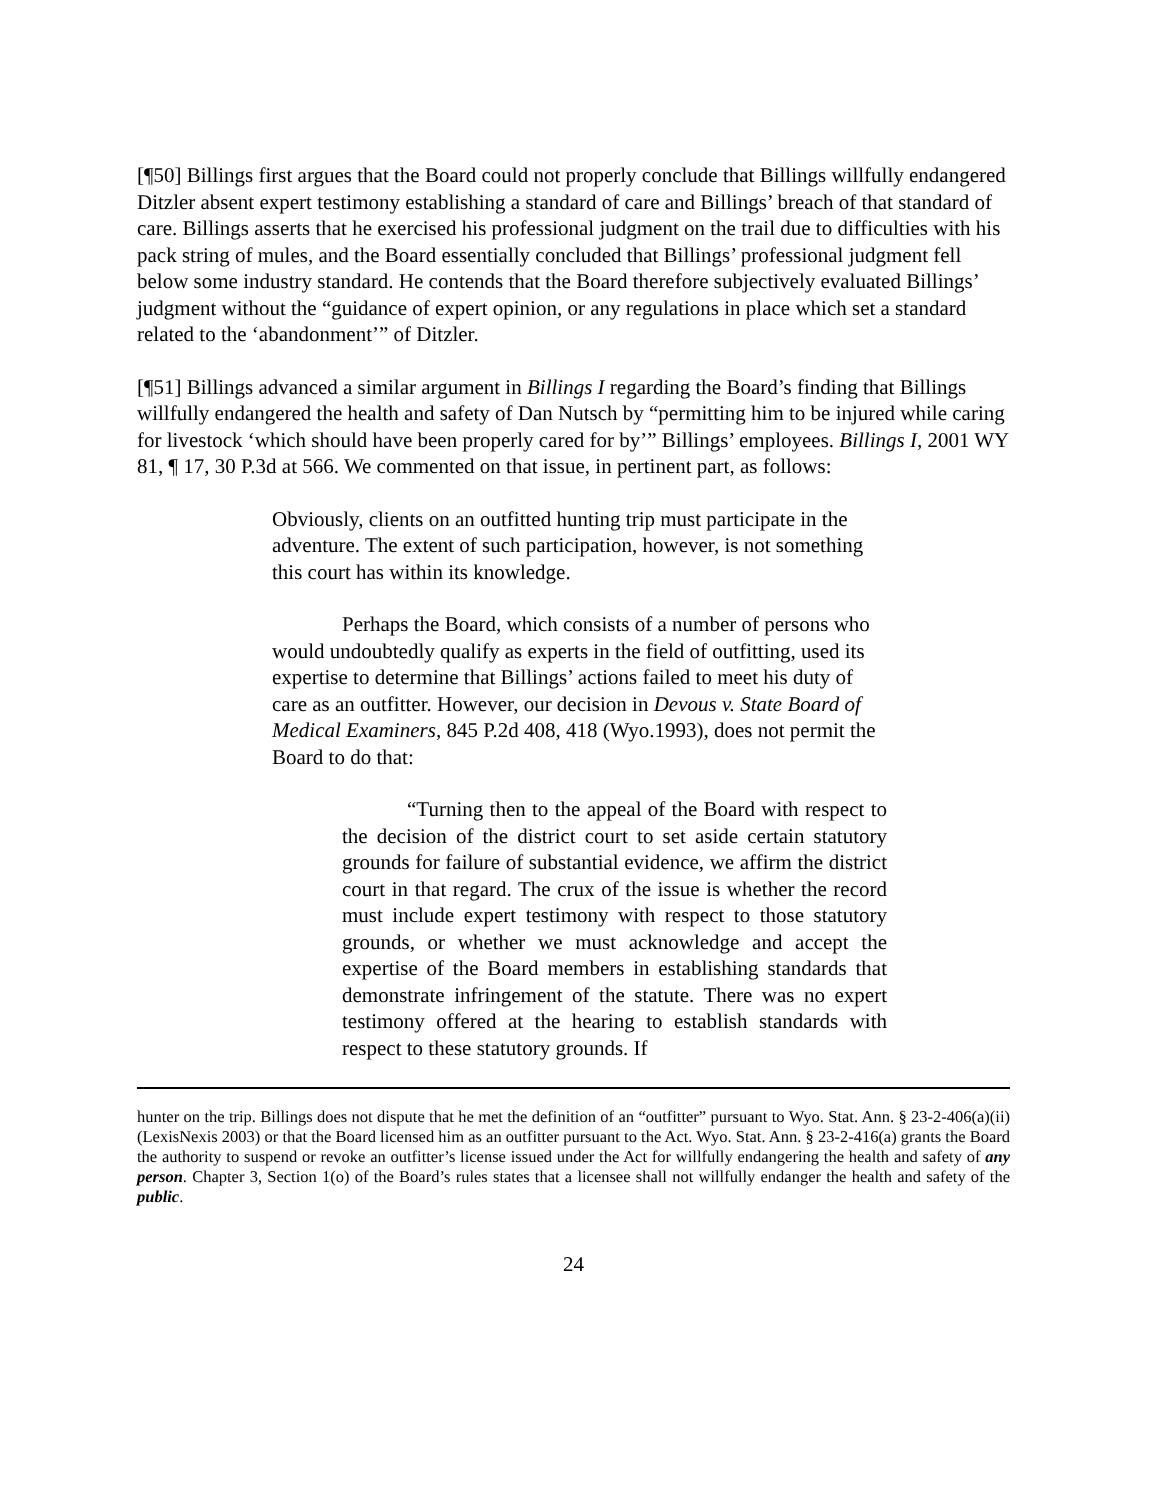[¶50] Billings first argues that the Board could not properly conclude that Billings willfully endangered Ditzler absent expert testimony establishing a standard of care and Billings’ breach of that standard of care. Billings asserts that he exercised his professional judgment on the trail due to difficulties with his pack string of mules, and the Board essentially concluded that Billings’ professional judgment fell below some industry standard. He contends that the Board therefore subjectively evaluated Billings’ judgment without the “guidance of expert opinion, or any regulations in place which set a standard related to the ‘abandonment’” of Ditzler.
[¶51] Billings advanced a similar argument in Billings I regarding the Board’s finding that Billings willfully endangered the health and safety of Dan Nutsch by “permitting him to be injured while caring for livestock ‘which should have been properly cared for by’” Billings’ employees. Billings I, 2001 WY 81, ¶ 17, 30 P.3d at 566. We commented on that issue, in pertinent part, as follows:
Obviously, clients on an outfitted hunting trip must participate in the adventure. The extent of such participation, however, is not something this court has within its knowledge.
Perhaps the Board, which consists of a number of persons who would undoubtedly qualify as experts in the field of outfitting, used its expertise to determine that Billings’ actions failed to meet his duty of care as an outfitter. However, our decision in Devous v. State Board of Medical Examiners, 845 P.2d 408, 418 (Wyo.1993), does not permit the Board to do that:
“Turning then to the appeal of the Board with respect to the decision of the district court to set aside certain statutory grounds for failure of substantial evidence, we affirm the district court in that regard. The crux of the issue is whether the record must include expert testimony with respect to those statutory grounds, or whether we must acknowledge and accept the expertise of the Board members in establishing standards that demonstrate infringement of the statute. There was no expert testimony offered at the hearing to establish standards with respect to these statutory grounds. If
hunter on the trip. Billings does not dispute that he met the definition of an “outfitter” pursuant to Wyo. Stat. Ann. § 23-2-406(a)(ii) (LexisNexis 2003) or that the Board licensed him as an outfitter pursuant to the Act. Wyo. Stat. Ann. § 23-2-416(a) grants the Board the authority to suspend or revoke an outfitter’s license issued under the Act for willfully endangering the health and safety of any person. Chapter 3, Section 1(o) of the Board’s rules states that a licensee shall not willfully endanger the health and safety of the public.
24